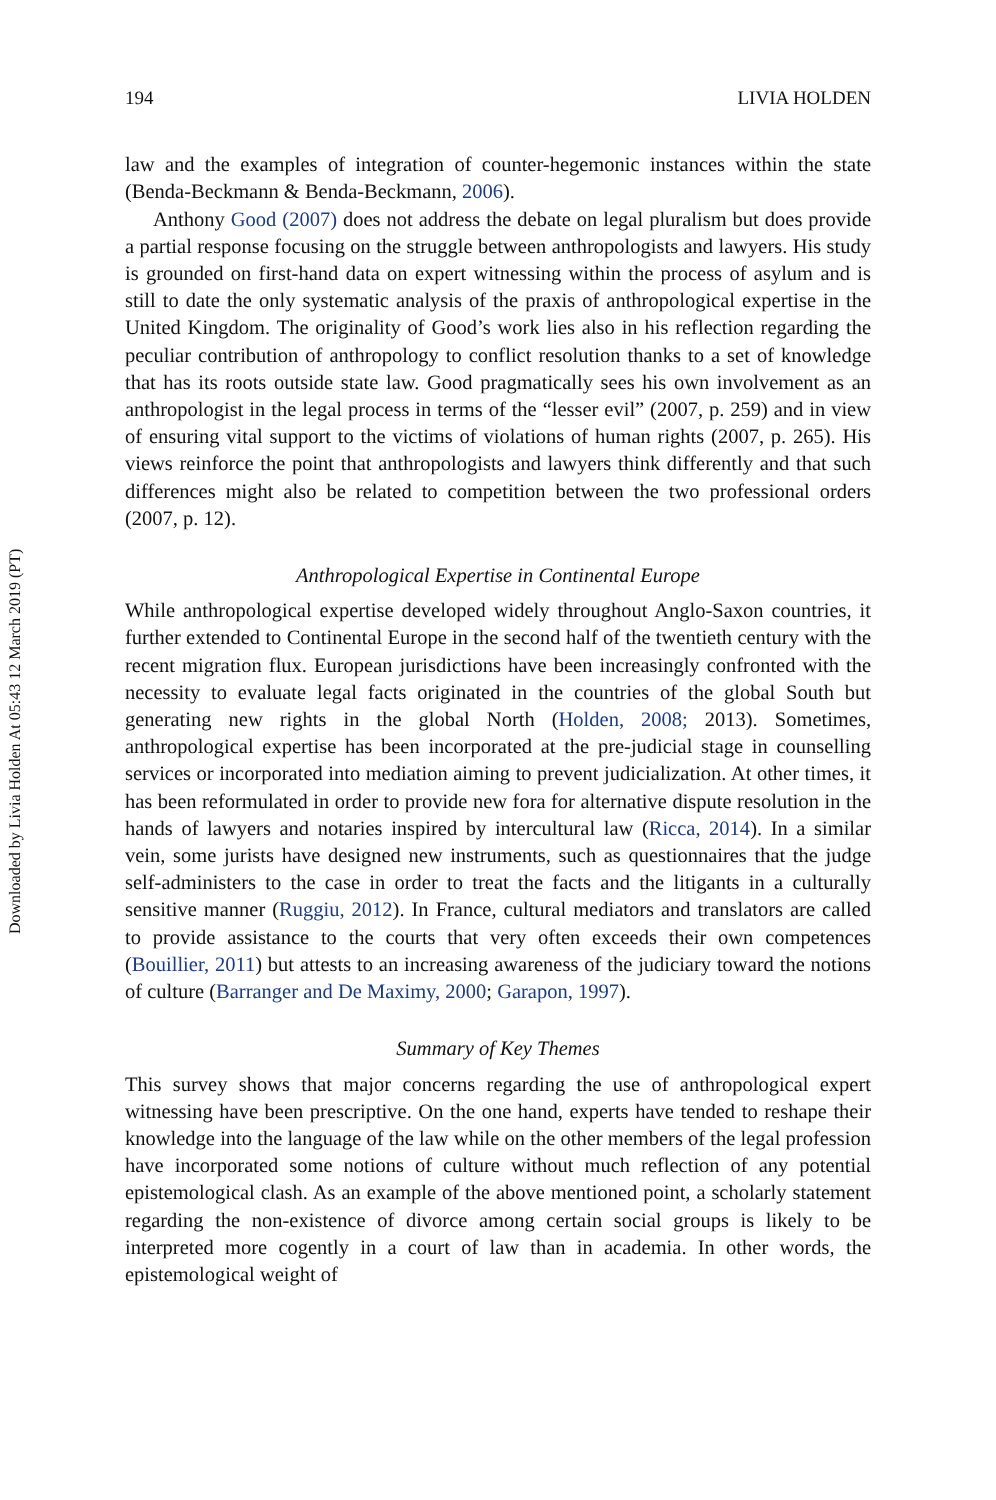Downloaded by Livia Holden At 05:43 12 March 2019 (PT)
194 LIVIA HOLDEN
law and the examples of integration of counter-hegemonic instances within the state (Benda-Beckmann & Benda-Beckmann, 2006).
Anthony Good (2007) does not address the debate on legal pluralism but does provide a partial response focusing on the struggle between anthropologists and lawyers. His study is grounded on first-hand data on expert witnessing within the process of asylum and is still to date the only systematic analysis of the praxis of anthropological expertise in the United Kingdom. The originality of Good’s work lies also in his reflection regarding the peculiar contribution of anthropology to conflict resolution thanks to a set of knowledge that has its roots outside state law. Good pragmatically sees his own involvement as an anthropologist in the legal process in terms of the “lesser evil” (2007, p. 259) and in view of ensuring vital support to the victims of violations of human rights (2007, p. 265). His views reinforce the point that anthropologists and lawyers think differently and that such differences might also be related to competition between the two professional orders (2007, p. 12).
Anthropological Expertise in Continental Europe
While anthropological expertise developed widely throughout Anglo-Saxon countries, it further extended to Continental Europe in the second half of the twentieth century with the recent migration flux. European jurisdictions have been increasingly confronted with the necessity to evaluate legal facts originated in the countries of the global South but generating new rights in the global North (Holden, 2008; 2013). Sometimes, anthropological expertise has been incorporated at the pre-judicial stage in counselling services or incorporated into mediation aiming to prevent judicialization. At other times, it has been reformulated in order to provide new fora for alternative dispute resolution in the hands of lawyers and notaries inspired by intercultural law (Ricca, 2014). In a similar vein, some jurists have designed new instruments, such as questionnaires that the judge self-administers to the case in order to treat the facts and the litigants in a culturally sensitive manner (Ruggiu, 2012). In France, cultural mediators and translators are called to provide assistance to the courts that very often exceeds their own competences (Bouillier, 2011) but attests to an increasing awareness of the judiciary toward the notions of culture (Barranger and De Maximy, 2000; Garapon, 1997).
Summary of Key Themes
This survey shows that major concerns regarding the use of anthropological expert witnessing have been prescriptive. On the one hand, experts have tended to reshape their knowledge into the language of the law while on the other members of the legal profession have incorporated some notions of culture without much reflection of any potential epistemological clash. As an example of the above mentioned point, a scholarly statement regarding the non-existence of divorce among certain social groups is likely to be interpreted more cogently in a court of law than in academia. In other words, the epistemological weight of